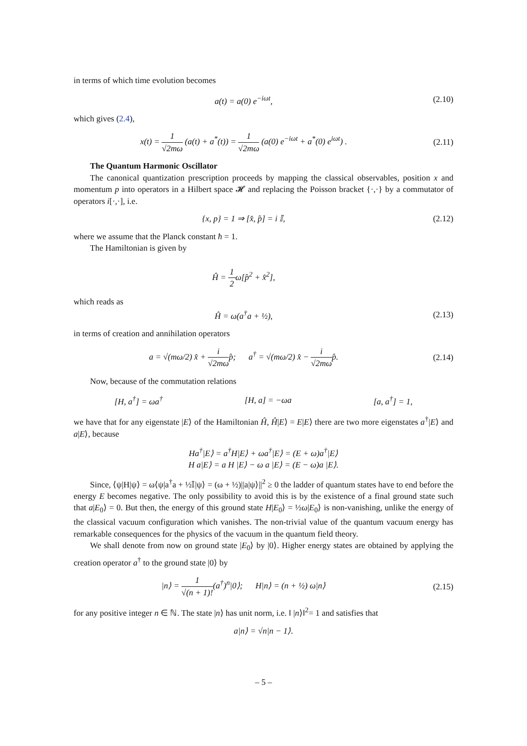in terms of which time evolution becomes
a(t) = a(0) e<sup>−iωt</sup>, (2.10)
which gives (2.4),
x(t) = 1 √2mω (a(t) + a<sup>*</sup>(t)) = 1 √2mω (a(0) e<sup>−iωt</sup> + a<sup>*</sup>(0) e<sup>iωt</sup>) .
(2.11)
The Quantum Harmonic Oscillator
The canonical quantization prescription proceeds by mapping the classical observables, position x and momentum p into operators in a Hilbert space 𝓗 and replacing the Poisson bracket {·,·} by a commutator of operators i[·,·], i.e.
{x, p} = 1 ⇒ [x̂, p̂] = i 𝕀, (2.12)
where we assume that the Planck constant ħ = 1.
The Hamiltonian is given by
Ĥ = 1 2ω[p̂<sup>2</sup> + x̂<sup>2</sup>],
which reads as
Ĥ = ω(a<sup>†</sup>a + ½), (2.13)
in terms of creation and annihilation operators
a = √(mω/2) x̂ + i √2mωp̂; a<sup>†</sup> = √(mω/2) x̂ − i √2mωp̂.
(2.14)
Now, because of the commutation relations
[H, a<sup>†</sup>] = ωa<sup>†</sup> [H, a] = −ωa [a, a<sup>†</sup>] = 1,
we have that for any eigenstate |E⟩ of the Hamiltonian Ĥ, Ĥ|E⟩ = E|E⟩ there are two more eigenstates a<sup>†</sup>|E⟩ and a|E⟩, because
Ha<sup>†</sup>|E⟩ = a<sup>†</sup>H|E⟩ + ωa<sup>†</sup>|E⟩ = (E + ω)a<sup>†</sup>|E⟩
H a|E⟩ = a H |E⟩ − ω a |E⟩ = (E − ω)a |E⟩.
Since, ⟨ψ|H|ψ⟩ = ω⟨ψ|a<sup>†</sup>a + ½𝕀|ψ⟩ = (ω + ½)||a|ψ⟩||<sup>2</sup> ≥ 0 the ladder of quantum states have to end before the energy E becomes negative. The only possibility to avoid this is by the existence of a final ground state such that a|E<sub>0</sub>⟩ = 0. But then, the energy of this ground state H|E<sub>0</sub>⟩ = ½ω|E<sub>0</sub>⟩ is non-vanishing, unlike the energy of the classical vacuum configuration which vanishes. The non-trivial value of the quantum vacuum energy has remarkable consequences for the physics of the vacuum in the quantum field theory.
We shall denote from now on ground state |E<sub>0</sub>⟩ by |0⟩. Higher energy states are obtained by applying the creation operator a<sup>†</sup> to the ground state |0⟩ by
|n⟩ = 1 √(n + 1)!(a<sup>†</sup>)<sup>n</sup>|0⟩; H|n⟩ = (n + ½) ω|n⟩
(2.15)
for any positive integer n ∈ ℕ. The state |n⟩ has unit norm, i.e. ‖ |n⟩‖<sup>2</sup>= 1 and satisfies that
a|n⟩ = √n|n − 1⟩.
– 5 –